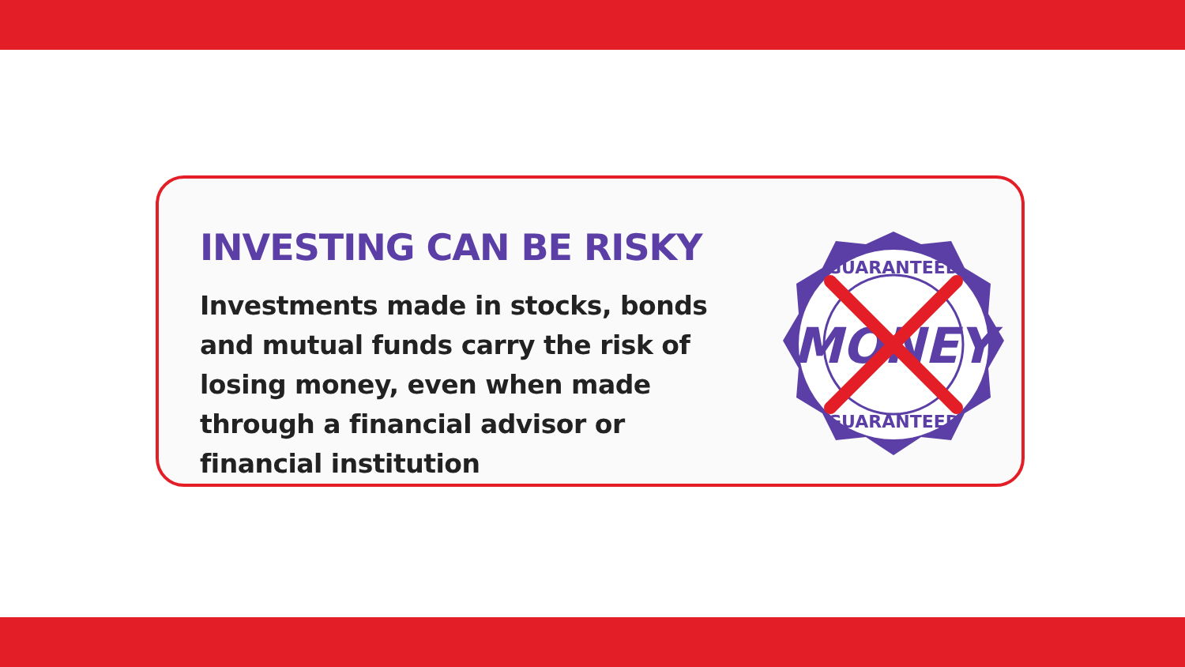INVESTING CAN BE RISKY
Investments made in stocks, bonds and mutual funds carry the risk of losing money, even when made through a financial advisor or financial institution
GUARANTEED
GUARANTEED
MONEY